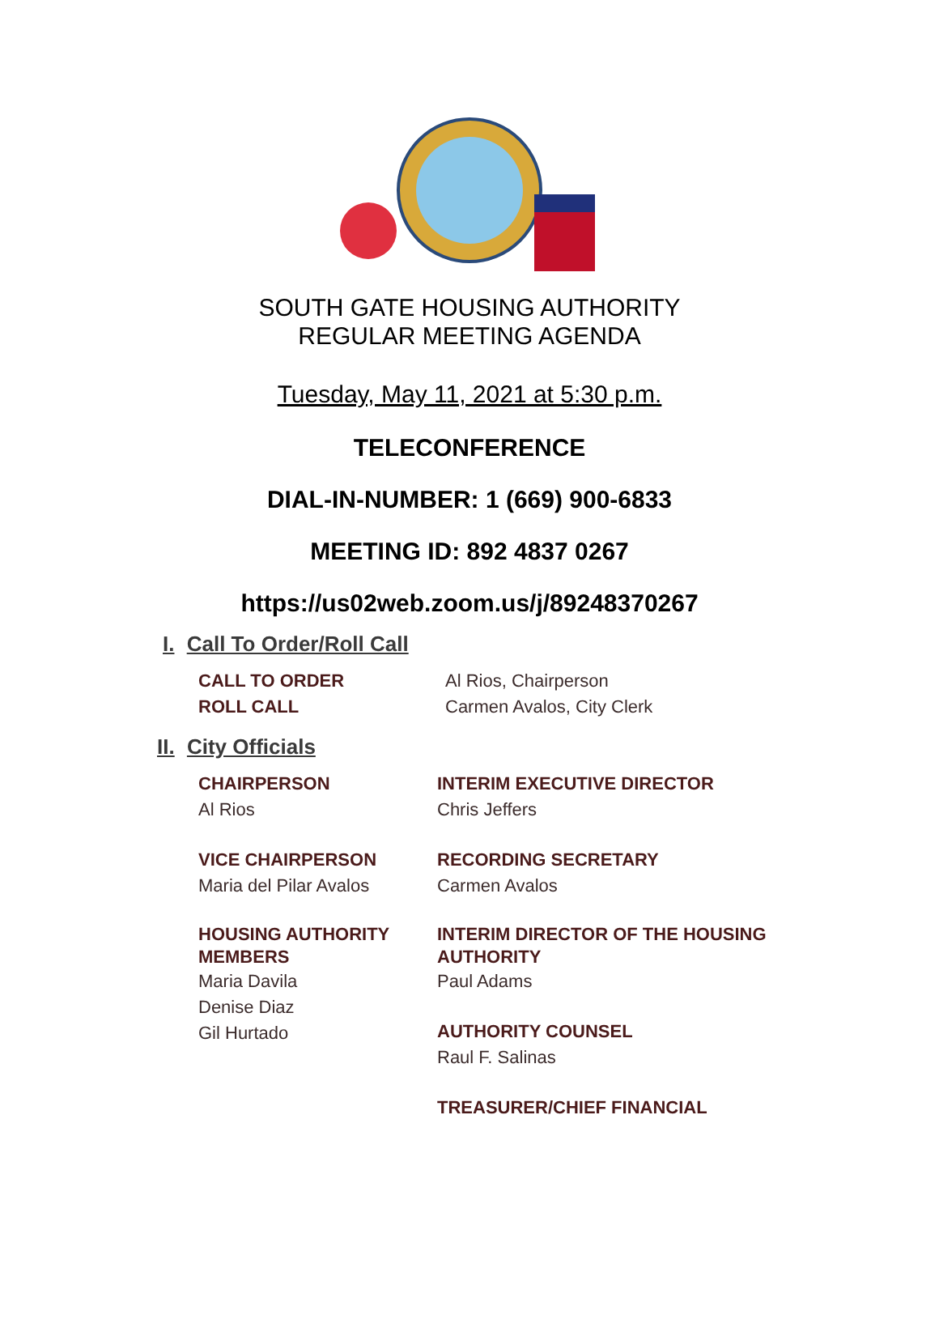SOUTH GATE HOUSING AUTHORITY
REGULAR MEETING AGENDA
Tuesday, May 11, 2021 at 5:30 p.m.
TELECONFERENCE
DIAL-IN-NUMBER: 1 (669) 900-6833
MEETING ID: 892 4837 0267
https://us02web.zoom.us/j/89248370267
I. Call To Order/Roll Call
CALL TO ORDER
ROLL CALL
Al Rios, Chairperson
Carmen Avalos, City Clerk
II. City Officials
CHAIRPERSON
Al Rios
INTERIM EXECUTIVE DIRECTOR
Chris Jeffers
VICE CHAIRPERSON
Maria del Pilar Avalos
RECORDING SECRETARY
Carmen Avalos
HOUSING AUTHORITY
MEMBERS
Maria Davila
Denise Diaz
Gil Hurtado
INTERIM DIRECTOR OF THE HOUSING
AUTHORITY
Paul Adams
AUTHORITY COUNSEL
Raul F. Salinas
TREASURER/CHIEF FINANCIAL